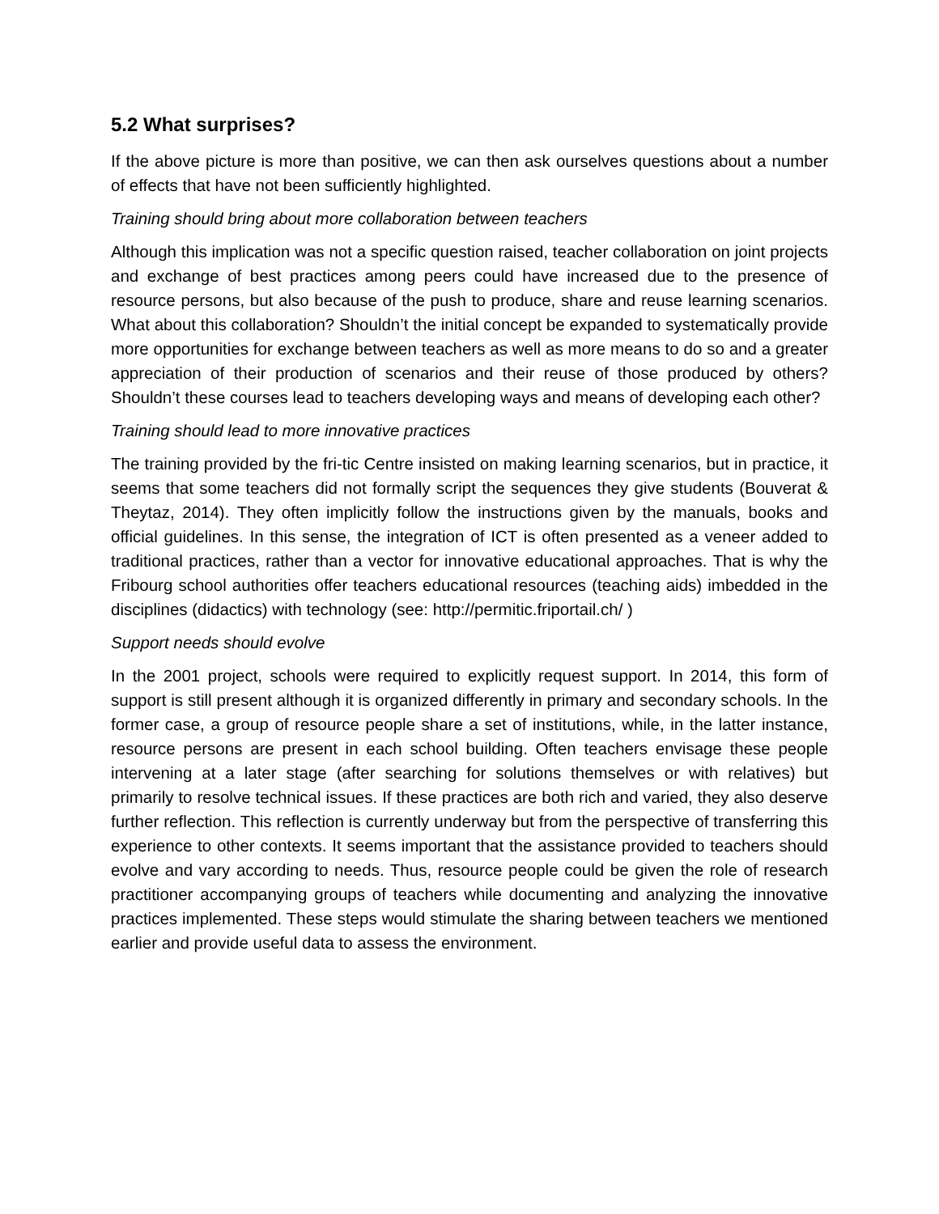5.2 What surprises?
If the above picture is more than positive, we can then ask ourselves questions about a number of effects that have not been sufficiently highlighted.
Training should bring about more collaboration between teachers
Although this implication was not a specific question raised, teacher collaboration on joint projects and exchange of best practices among peers could have increased due to the presence of resource persons, but also because of the push to produce, share and reuse learning scenarios. What about this collaboration? Shouldn’t the initial concept be expanded to systematically provide more opportunities for exchange between teachers as well as more means to do so and a greater appreciation of their production of scenarios and their reuse of those produced by others? Shouldn’t these courses lead to teachers developing ways and means of developing each other?
Training should lead to more innovative practices
The training provided by the fri-tic Centre insisted on making learning scenarios, but in practice, it seems that some teachers did not formally script the sequences they give students (Bouverat & Theytaz, 2014). They often implicitly follow the instructions given by the manuals, books and official guidelines. In this sense, the integration of ICT is often presented as a veneer added to traditional practices, rather than a vector for innovative educational approaches. That is why the Fribourg school authorities offer teachers educational resources (teaching aids) imbedded in the disciplines (didactics) with technology (see: http://permitic.friportail.ch/ )
Support needs should evolve
In the 2001 project, schools were required to explicitly request support. In 2014, this form of support is still present although it is organized differently in primary and secondary schools. In the former case, a group of resource people share a set of institutions, while, in the latter instance, resource persons are present in each school building. Often teachers envisage these people intervening at a later stage (after searching for solutions themselves or with relatives) but primarily to resolve technical issues. If these practices are both rich and varied, they also deserve further reflection. This reflection is currently underway but from the perspective of transferring this experience to other contexts. It seems important that the assistance provided to teachers should evolve and vary according to needs. Thus, resource people could be given the role of research practitioner accompanying groups of teachers while documenting and analyzing the innovative practices implemented. These steps would stimulate the sharing between teachers we mentioned earlier and provide useful data to assess the environment.